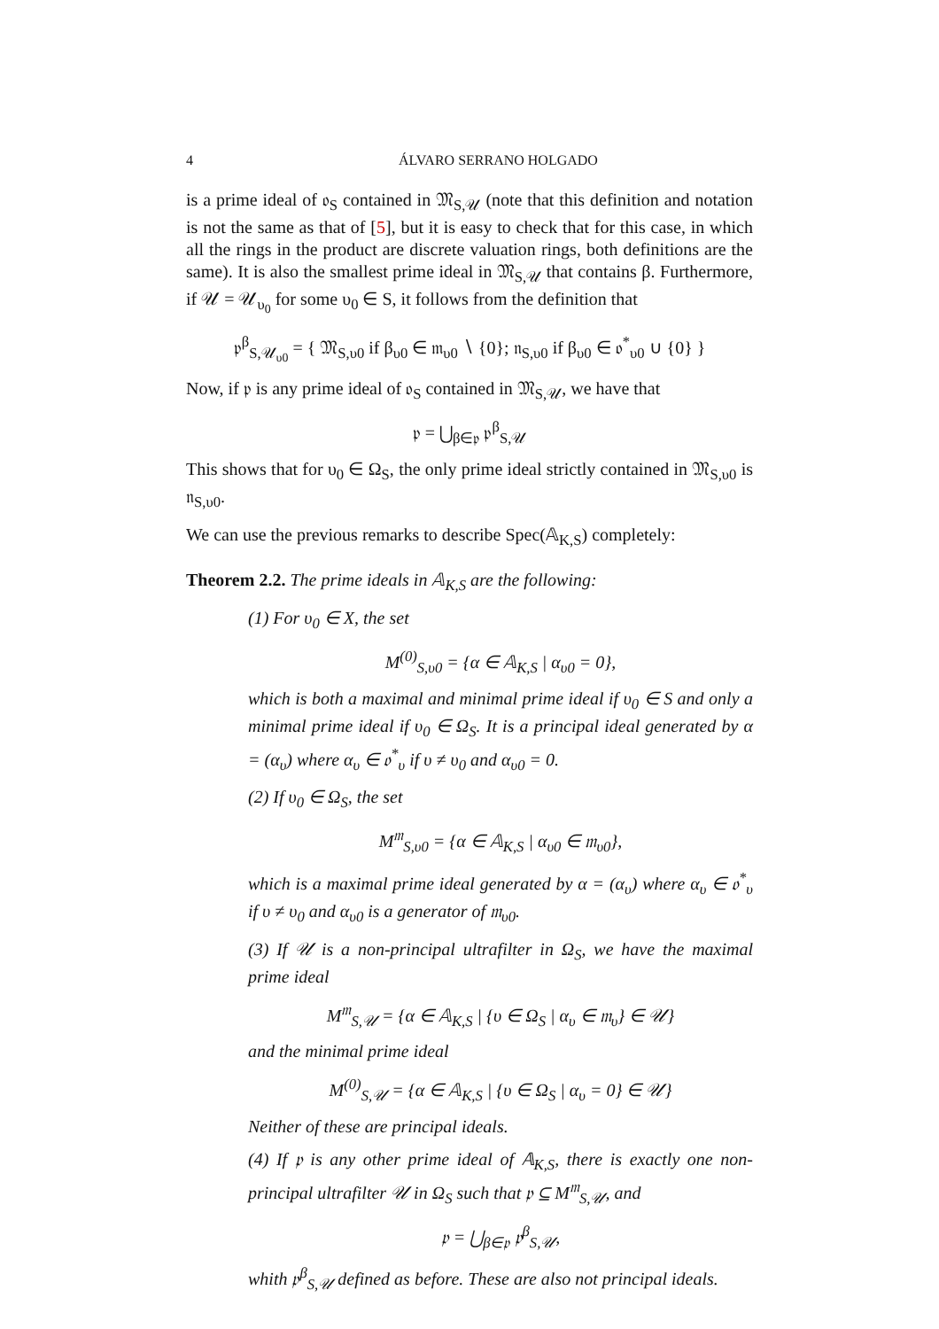4 ÁLVARO SERRANO HOLGADO
is a prime ideal of 𝔬<sub>S</sub> contained in 𝔐<sub>S,𝒰</sub> (note that this definition and notation is not the same as that of [5], but it is easy to check that for this case, in which all the rings in the product are discrete valuation rings, both definitions are the same). It is also the smallest prime ideal in 𝔐<sub>S,𝒰</sub> that contains β. Furthermore, if 𝒰 = 𝒰<sub>υ<sub>0</sub></sub> for some υ<sub>0</sub> ∈ S, it follows from the definition that
𝔭<sup>β</sup><sub>S,𝒰<sub>υ0</sub></sub> = { 𝔐<sub>S,υ0</sub> if β<sub>υ0</sub> ∈ 𝔪<sub>υ0</sub> ∖ {0}; 𝔫<sub>S,υ0</sub> if β<sub>υ0</sub> ∈ 𝔬<sup>*</sup><sub>υ0</sub> ∪ {0} }
Now, if 𝔭 is any prime ideal of 𝔬<sub>S</sub> contained in 𝔐<sub>S,𝒰</sub>, we have that
𝔭 = ⋃<sub>β∈𝔭</sub> 𝔭<sup>β</sup><sub>S,𝒰</sub>
This shows that for υ<sub>0</sub> ∈ Ω<sub>S</sub>, the only prime ideal strictly contained in 𝔐<sub>S,υ0</sub> is 𝔫<sub>S,υ0</sub>.
We can use the previous remarks to describe Spec(𝔸<sub>K,S</sub>) completely:
Theorem 2.2. The prime ideals in 𝔸<sub>K,S</sub> are the following:
(1) For υ<sub>0</sub> ∈ X, the set
M<sup>(0)</sup><sub>S,υ0</sub> = {α ∈ 𝔸<sub>K,S</sub> | α<sub>υ0</sub> = 0},
which is both a maximal and minimal prime ideal if υ<sub>0</sub> ∈ S and only a minimal prime ideal if υ<sub>0</sub> ∈ Ω<sub>S</sub>. It is a principal ideal generated by α = (α<sub>υ</sub>) where α<sub>υ</sub> ∈ 𝔬<sup>*</sup><sub>υ</sub> if υ ≠ υ<sub>0</sub> and α<sub>υ0</sub> = 0.
(2) If υ<sub>0</sub> ∈ Ω<sub>S</sub>, the set
M<sup>𝔪</sup><sub>S,υ0</sub> = {α ∈ 𝔸<sub>K,S</sub> | α<sub>υ0</sub> ∈ 𝔪<sub>υ0</sub>},
which is a maximal prime ideal generated by α = (α<sub>υ</sub>) where α<sub>υ</sub> ∈ 𝔬<sup>*</sup><sub>υ</sub> if υ ≠ υ<sub>0</sub> and α<sub>υ0</sub> is a generator of 𝔪<sub>υ0</sub>.
(3) If 𝒰 is a non-principal ultrafilter in Ω<sub>S</sub>, we have the maximal prime ideal
M<sup>𝔪</sup><sub>S,𝒰</sub> = {α ∈ 𝔸<sub>K,S</sub> | {υ ∈ Ω<sub>S</sub> | α<sub>υ</sub> ∈ 𝔪<sub>υ</sub>} ∈ 𝒰}
and the minimal prime ideal
M<sup>(0)</sup><sub>S,𝒰</sub> = {α ∈ 𝔸<sub>K,S</sub> | {υ ∈ Ω<sub>S</sub> | α<sub>υ</sub> = 0} ∈ 𝒰}
Neither of these are principal ideals.
(4) If 𝔭 is any other prime ideal of 𝔸<sub>K,S</sub>, there is exactly one non-principal ultrafilter 𝒰 in Ω<sub>S</sub> such that 𝔭 ⊆ M<sup>𝔪</sup><sub>S,𝒰</sub>, and
𝔭 = ⋃<sub>β∈𝔭</sub> 𝔭<sup>β</sup><sub>S,𝒰</sub>,
whith 𝔭<sup>β</sup><sub>S,𝒰</sub> defined as before. These are also not principal ideals.